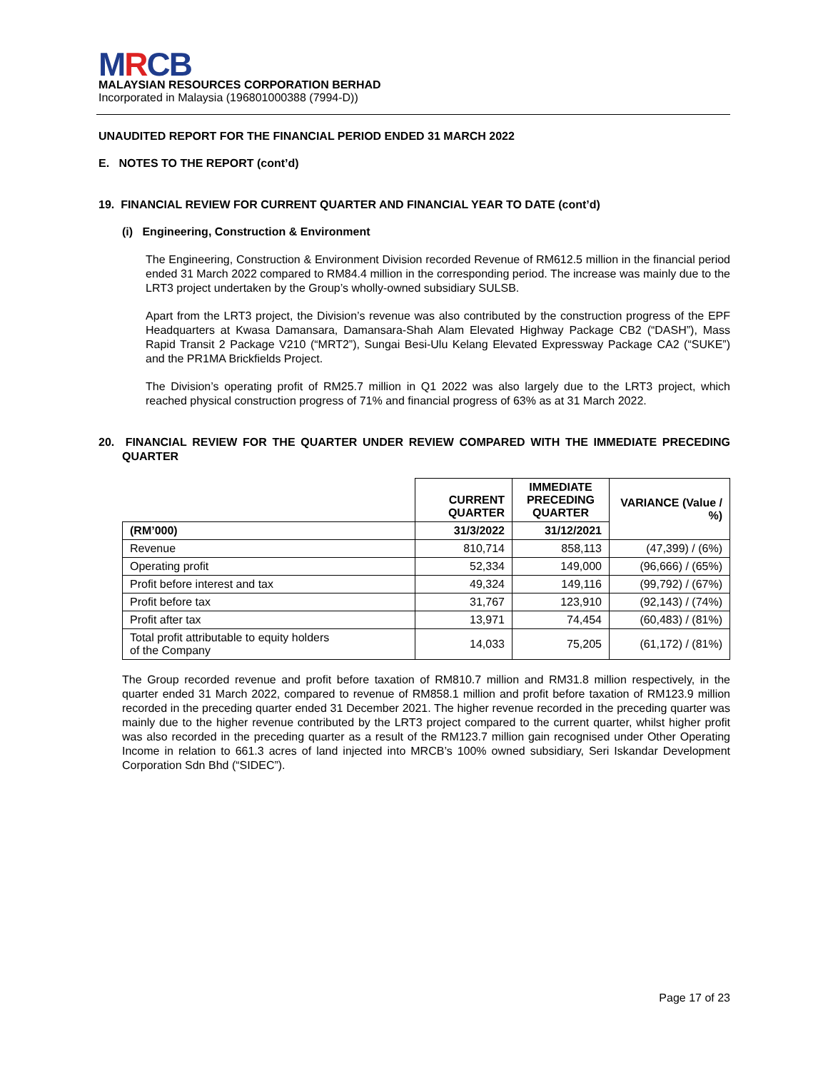MRCB
MALAYSIAN RESOURCES CORPORATION BERHAD
Incorporated in Malaysia (196801000388 (7994-D))
UNAUDITED REPORT FOR THE FINANCIAL PERIOD ENDED 31 MARCH 2022
E. NOTES TO THE REPORT (cont’d)
19. FINANCIAL REVIEW FOR CURRENT QUARTER AND FINANCIAL YEAR TO DATE (cont’d)
(i) Engineering, Construction & Environment
The Engineering, Construction & Environment Division recorded Revenue of RM612.5 million in the financial period ended 31 March 2022 compared to RM84.4 million in the corresponding period. The increase was mainly due to the LRT3 project undertaken by the Group’s wholly-owned subsidiary SULSB.
Apart from the LRT3 project, the Division’s revenue was also contributed by the construction progress of the EPF Headquarters at Kwasa Damansara, Damansara-Shah Alam Elevated Highway Package CB2 (“DASH”), Mass Rapid Transit 2 Package V210 (“MRT2”), Sungai Besi-Ulu Kelang Elevated Expressway Package CA2 (“SUKE”) and the PR1MA Brickfields Project.
The Division’s operating profit of RM25.7 million in Q1 2022 was also largely due to the LRT3 project, which reached physical construction progress of 71% and financial progress of 63% as at 31 March 2022.
20. FINANCIAL REVIEW FOR THE QUARTER UNDER REVIEW COMPARED WITH THE IMMEDIATE PRECEDING QUARTER
| | CURRENT QUARTER | IMMEDIATE PRECEDING QUARTER | VARIANCE (Value / %) |
| --- | --- | --- | --- |
| (RM’000) | 31/3/2022 | 31/12/2021 | |
| Revenue | 810,714 | 858,113 | (47,399) / (6%) |
| Operating profit | 52,334 | 149,000 | (96,666) / (65%) |
| Profit before interest and tax | 49,324 | 149,116 | (99,792) / (67%) |
| Profit before tax | 31,767 | 123,910 | (92,143) / (74%) |
| Profit after tax | 13,971 | 74,454 | (60,483) / (81%) |
| Total profit attributable to equity holders of the Company | 14,033 | 75,205 | (61,172) / (81%) |
The Group recorded revenue and profit before taxation of RM810.7 million and RM31.8 million respectively, in the quarter ended 31 March 2022, compared to revenue of RM858.1 million and profit before taxation of RM123.9 million recorded in the preceding quarter ended 31 December 2021. The higher revenue recorded in the preceding quarter was mainly due to the higher revenue contributed by the LRT3 project compared to the current quarter, whilst higher profit was also recorded in the preceding quarter as a result of the RM123.7 million gain recognised under Other Operating Income in relation to 661.3 acres of land injected into MRCB’s 100% owned subsidiary, Seri Iskandar Development Corporation Sdn Bhd (“SIDEC”).
Page 17 of 23